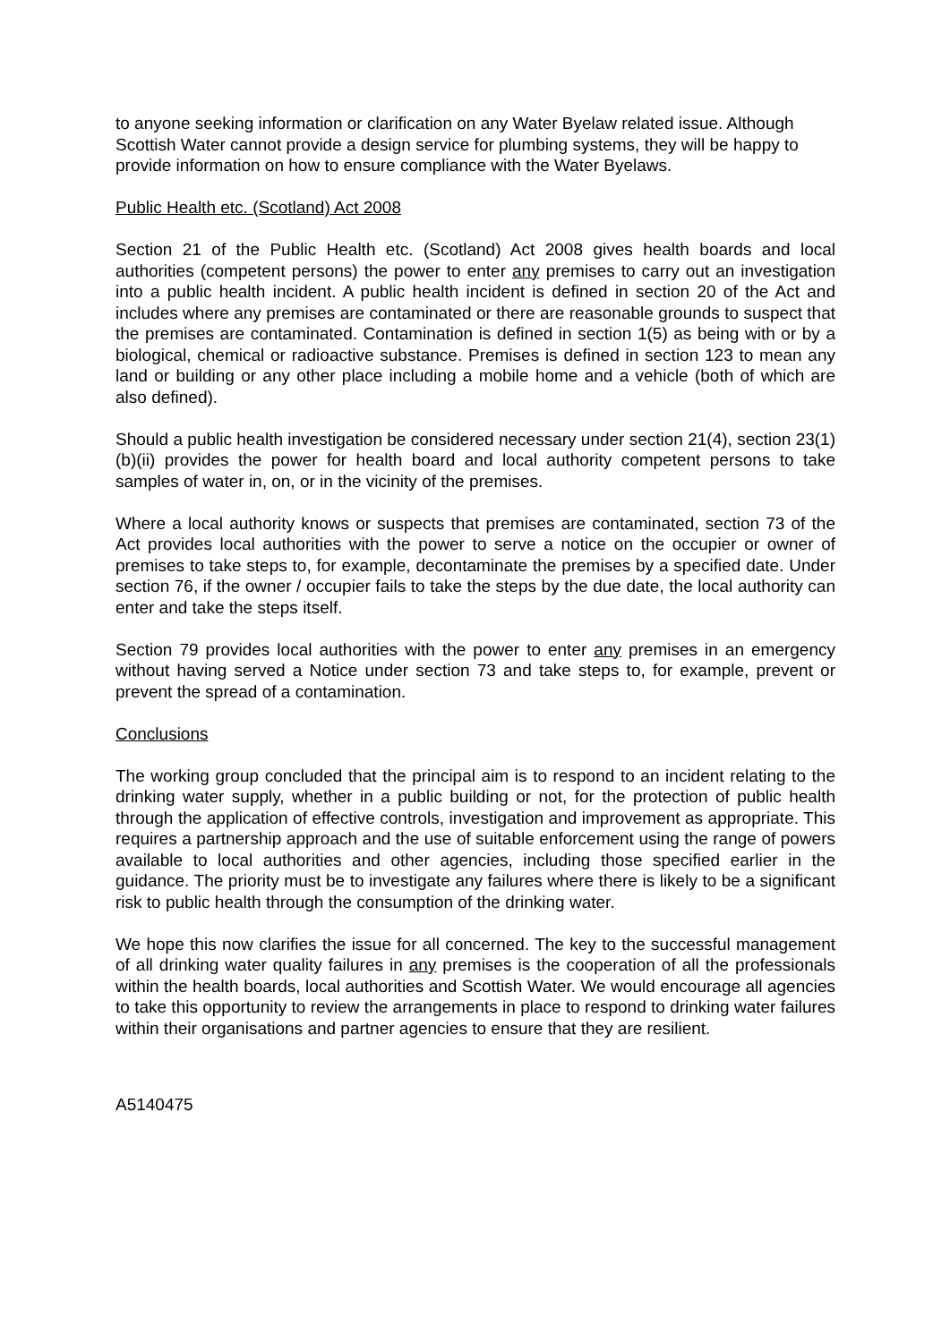to anyone seeking information or clarification on any Water Byelaw related issue. Although Scottish Water cannot provide a design service for plumbing systems, they will be happy to provide information on how to ensure compliance with the Water Byelaws.
Public Health etc. (Scotland) Act 2008
Section 21 of the Public Health etc. (Scotland) Act 2008 gives health boards and local authorities (competent persons) the power to enter any premises to carry out an investigation into a public health incident. A public health incident is defined in section 20 of the Act and includes where any premises are contaminated or there are reasonable grounds to suspect that the premises are contaminated. Contamination is defined in section 1(5) as being with or by a biological, chemical or radioactive substance. Premises is defined in section 123 to mean any land or building or any other place including a mobile home and a vehicle (both of which are also defined).
Should a public health investigation be considered necessary under section 21(4), section 23(1)(b)(ii) provides the power for health board and local authority competent persons to take samples of water in, on, or in the vicinity of the premises.
Where a local authority knows or suspects that premises are contaminated, section 73 of the Act provides local authorities with the power to serve a notice on the occupier or owner of premises to take steps to, for example, decontaminate the premises by a specified date. Under section 76, if the owner / occupier fails to take the steps by the due date, the local authority can enter and take the steps itself.
Section 79 provides local authorities with the power to enter any premises in an emergency without having served a Notice under section 73 and take steps to, for example, prevent or prevent the spread of a contamination.
Conclusions
The working group concluded that the principal aim is to respond to an incident relating to the drinking water supply, whether in a public building or not, for the protection of public health through the application of effective controls, investigation and improvement as appropriate. This requires a partnership approach and the use of suitable enforcement using the range of powers available to local authorities and other agencies, including those specified earlier in the guidance. The priority must be to investigate any failures where there is likely to be a significant risk to public health through the consumption of the drinking water.
We hope this now clarifies the issue for all concerned. The key to the successful management of all drinking water quality failures in any premises is the cooperation of all the professionals within the health boards, local authorities and Scottish Water. We would encourage all agencies to take this opportunity to review the arrangements in place to respond to drinking water failures within their organisations and partner agencies to ensure that they are resilient.
A5140475